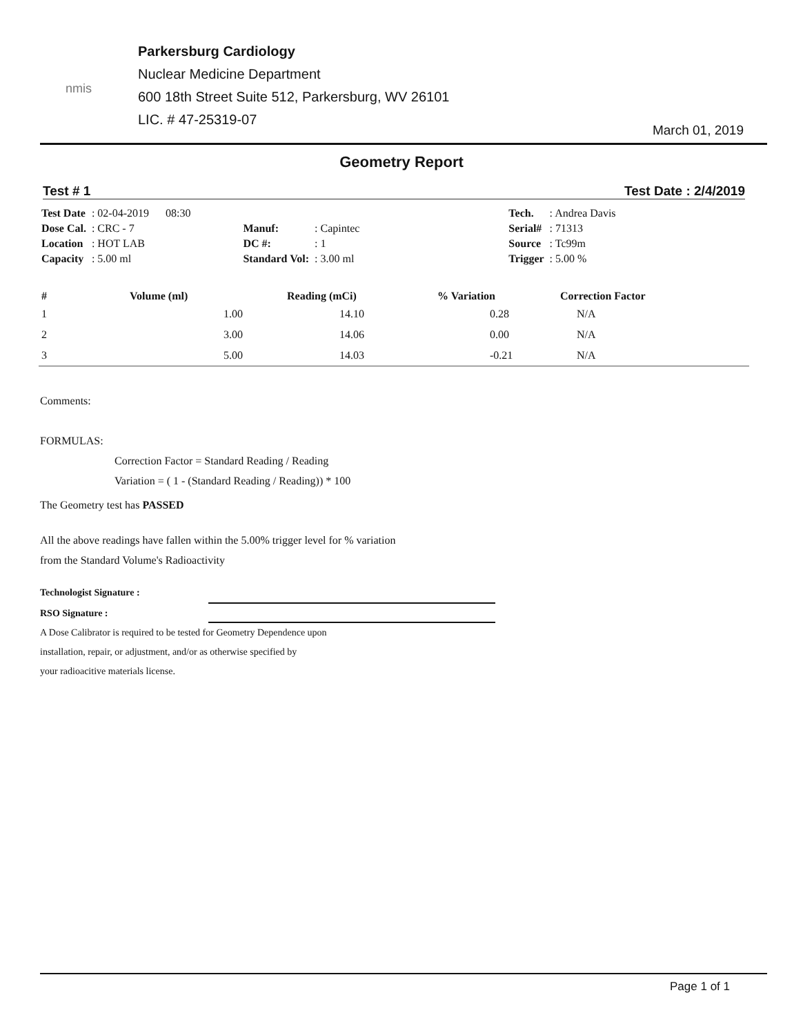nmis
Parkersburg Cardiology
Nuclear Medicine Department
600 18th Street Suite 512, Parkersburg, WV 26101
LIC. # 47-25319-07
March 01, 2019
Geometry Report
Test # 1 Test Date : 2/4/2019
| Test Date | : 02-04-2019 08:30 | | | | | Tech. | : Andrea Davis |
| Dose Cal. | : CRC - 7 | | Manuf: | : Capintec | | Serial# | : 71313 |
| Location | : HOT LAB | | DC #: | : 1 | | Source | : Tc99m |
| Capacity | : 5.00 ml | | Standard Vol: | : 3.00 ml | | Trigger | : 5.00 % |
| # | Volume (ml) | Reading (mCi) | % Variation | Correction Factor |
| --- | --- | --- | --- | --- |
| 1 | 1.00 | 14.10 | 0.28 | N/A |
| 2 | 3.00 | 14.06 | 0.00 | N/A |
| 3 | 5.00 | 14.03 | -0.21 | N/A |
Comments:
FORMULAS:
Correction Factor = Standard Reading / Reading
Variation = ( 1 - (Standard Reading / Reading)) * 100
The Geometry test has PASSED
All the above readings have fallen within the 5.00% trigger level for % variation
from the Standard Volume's Radioactivity
Technologist Signature :
RSO Signature :
A Dose Calibrator is required to be tested for Geometry Dependence upon
installation, repair, or adjustment, and/or as otherwise specified by
your radioacitive materials license.
Page 1 of 1